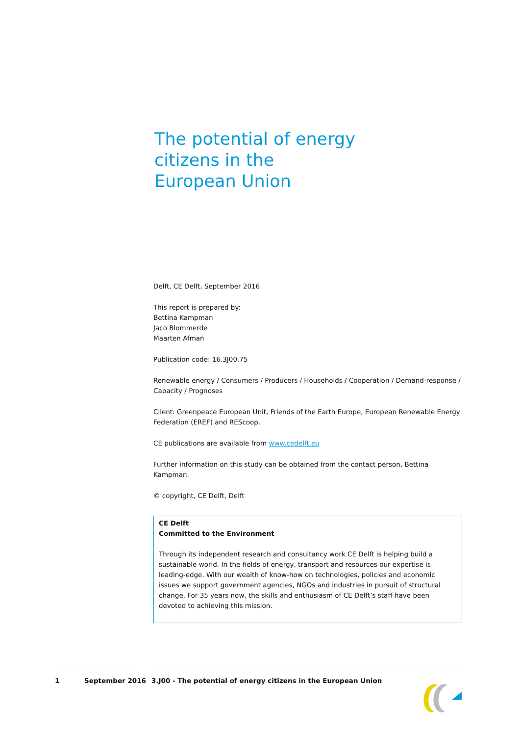The potential of energy citizens in the European Union
Delft, CE Delft, September 2016
This report is prepared by:
Bettina Kampman
Jaco Blommerde
Maarten Afman
Publication code: 16.3J00.75
Renewable energy / Consumers / Producers / Households / Cooperation / Demand-response / Capacity / Prognoses
Client: Greenpeace European Unit, Friends of the Earth Europe, European Renewable Energy Federation (EREF) and REScoop.
CE publications are available from www.cedelft.eu
Further information on this study can be obtained from the contact person, Bettina Kampman.
© copyright, CE Delft, Delft
CE Delft
Committed to the Environment
Through its independent research and consultancy work CE Delft is helping build a sustainable world. In the fields of energy, transport and resources our expertise is leading-edge. With our wealth of know-how on technologies, policies and economic issues we support government agencies, NGOs and industries in pursuit of structural change. For 35 years now, the skills and enthusiasm of CE Delft’s staff have been devoted to achieving this mission.
1 September 2016 3.J00 - The potential of energy citizens in the European Union